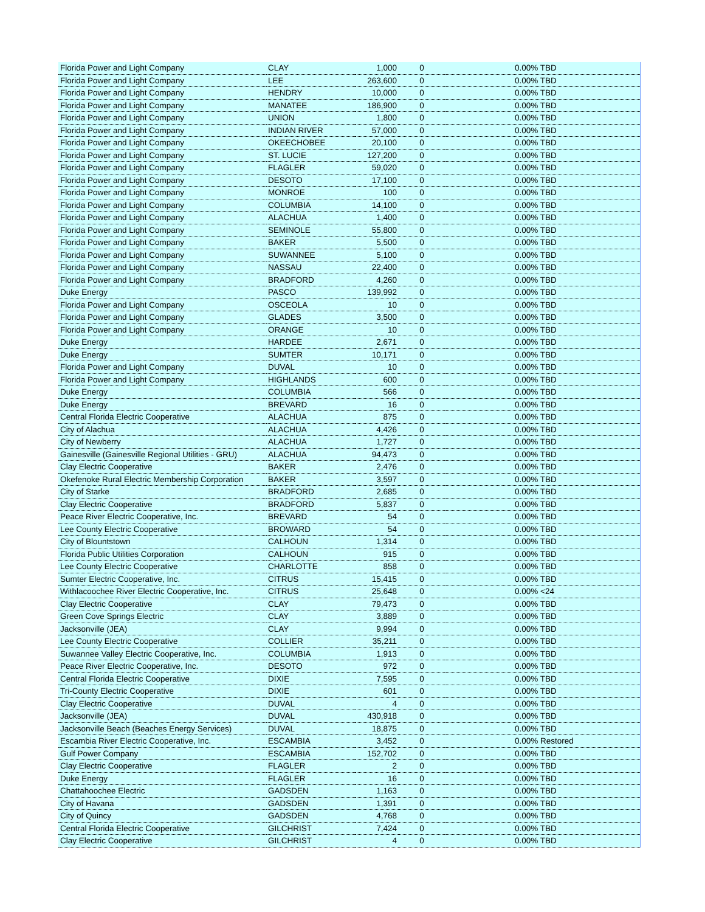| Florida Power and Light Company | CLAY | 1,000 | 0 | 0.00% TBD |
| Florida Power and Light Company | LEE | 263,600 | 0 | 0.00% TBD |
| Florida Power and Light Company | HENDRY | 10,000 | 0 | 0.00% TBD |
| Florida Power and Light Company | MANATEE | 186,900 | 0 | 0.00% TBD |
| Florida Power and Light Company | UNION | 1,800 | 0 | 0.00% TBD |
| Florida Power and Light Company | INDIAN RIVER | 57,000 | 0 | 0.00% TBD |
| Florida Power and Light Company | OKEECHOBEE | 20,100 | 0 | 0.00% TBD |
| Florida Power and Light Company | ST. LUCIE | 127,200 | 0 | 0.00% TBD |
| Florida Power and Light Company | FLAGLER | 59,020 | 0 | 0.00% TBD |
| Florida Power and Light Company | DESOTO | 17,100 | 0 | 0.00% TBD |
| Florida Power and Light Company | MONROE | 100 | 0 | 0.00% TBD |
| Florida Power and Light Company | COLUMBIA | 14,100 | 0 | 0.00% TBD |
| Florida Power and Light Company | ALACHUA | 1,400 | 0 | 0.00% TBD |
| Florida Power and Light Company | SEMINOLE | 55,800 | 0 | 0.00% TBD |
| Florida Power and Light Company | BAKER | 5,500 | 0 | 0.00% TBD |
| Florida Power and Light Company | SUWANNEE | 5,100 | 0 | 0.00% TBD |
| Florida Power and Light Company | NASSAU | 22,400 | 0 | 0.00% TBD |
| Florida Power and Light Company | BRADFORD | 4,260 | 0 | 0.00% TBD |
| Duke Energy | PASCO | 139,992 | 0 | 0.00% TBD |
| Florida Power and Light Company | OSCEOLA | 10 | 0 | 0.00% TBD |
| Florida Power and Light Company | GLADES | 3,500 | 0 | 0.00% TBD |
| Florida Power and Light Company | ORANGE | 10 | 0 | 0.00% TBD |
| Duke Energy | HARDEE | 2,671 | 0 | 0.00% TBD |
| Duke Energy | SUMTER | 10,171 | 0 | 0.00% TBD |
| Florida Power and Light Company | DUVAL | 10 | 0 | 0.00% TBD |
| Florida Power and Light Company | HIGHLANDS | 600 | 0 | 0.00% TBD |
| Duke Energy | COLUMBIA | 566 | 0 | 0.00% TBD |
| Duke Energy | BREVARD | 16 | 0 | 0.00% TBD |
| Central Florida Electric Cooperative | ALACHUA | 875 | 0 | 0.00% TBD |
| City of Alachua | ALACHUA | 4,426 | 0 | 0.00% TBD |
| City of Newberry | ALACHUA | 1,727 | 0 | 0.00% TBD |
| Gainesville (Gainesville Regional Utilities - GRU) | ALACHUA | 94,473 | 0 | 0.00% TBD |
| Clay Electric Cooperative | BAKER | 2,476 | 0 | 0.00% TBD |
| Okefenoke Rural Electric Membership Corporation | BAKER | 3,597 | 0 | 0.00% TBD |
| City of Starke | BRADFORD | 2,685 | 0 | 0.00% TBD |
| Clay Electric Cooperative | BRADFORD | 5,837 | 0 | 0.00% TBD |
| Peace River Electric Cooperative, Inc. | BREVARD | 54 | 0 | 0.00% TBD |
| Lee County Electric Cooperative | BROWARD | 54 | 0 | 0.00% TBD |
| City of Blountstown | CALHOUN | 1,314 | 0 | 0.00% TBD |
| Florida Public Utilities Corporation | CALHOUN | 915 | 0 | 0.00% TBD |
| Lee County Electric Cooperative | CHARLOTTE | 858 | 0 | 0.00% TBD |
| Sumter Electric Cooperative, Inc. | CITRUS | 15,415 | 0 | 0.00% TBD |
| Withlacoochee River Electric Cooperative, Inc. | CITRUS | 25,648 | 0 | 0.00% <24 |
| Clay Electric Cooperative | CLAY | 79,473 | 0 | 0.00% TBD |
| Green Cove Springs Electric | CLAY | 3,889 | 0 | 0.00% TBD |
| Jacksonville (JEA) | CLAY | 9,994 | 0 | 0.00% TBD |
| Lee County Electric Cooperative | COLLIER | 35,211 | 0 | 0.00% TBD |
| Suwannee Valley Electric Cooperative, Inc. | COLUMBIA | 1,913 | 0 | 0.00% TBD |
| Peace River Electric Cooperative, Inc. | DESOTO | 972 | 0 | 0.00% TBD |
| Central Florida Electric Cooperative | DIXIE | 7,595 | 0 | 0.00% TBD |
| Tri-County Electric Cooperative | DIXIE | 601 | 0 | 0.00% TBD |
| Clay Electric Cooperative | DUVAL | 4 | 0 | 0.00% TBD |
| Jacksonville (JEA) | DUVAL | 430,918 | 0 | 0.00% TBD |
| Jacksonville Beach (Beaches Energy Services) | DUVAL | 18,875 | 0 | 0.00% TBD |
| Escambia River Electric Cooperative, Inc. | ESCAMBIA | 3,452 | 0 | 0.00% Restored |
| Gulf Power Company | ESCAMBIA | 152,702 | 0 | 0.00% TBD |
| Clay Electric Cooperative | FLAGLER | 2 | 0 | 0.00% TBD |
| Duke Energy | FLAGLER | 16 | 0 | 0.00% TBD |
| Chattahoochee Electric | GADSDEN | 1,163 | 0 | 0.00% TBD |
| City of Havana | GADSDEN | 1,391 | 0 | 0.00% TBD |
| City of Quincy | GADSDEN | 4,768 | 0 | 0.00% TBD |
| Central Florida Electric Cooperative | GILCHRIST | 7,424 | 0 | 0.00% TBD |
| Clay Electric Cooperative | GILCHRIST | 4 | 0 | 0.00% TBD |